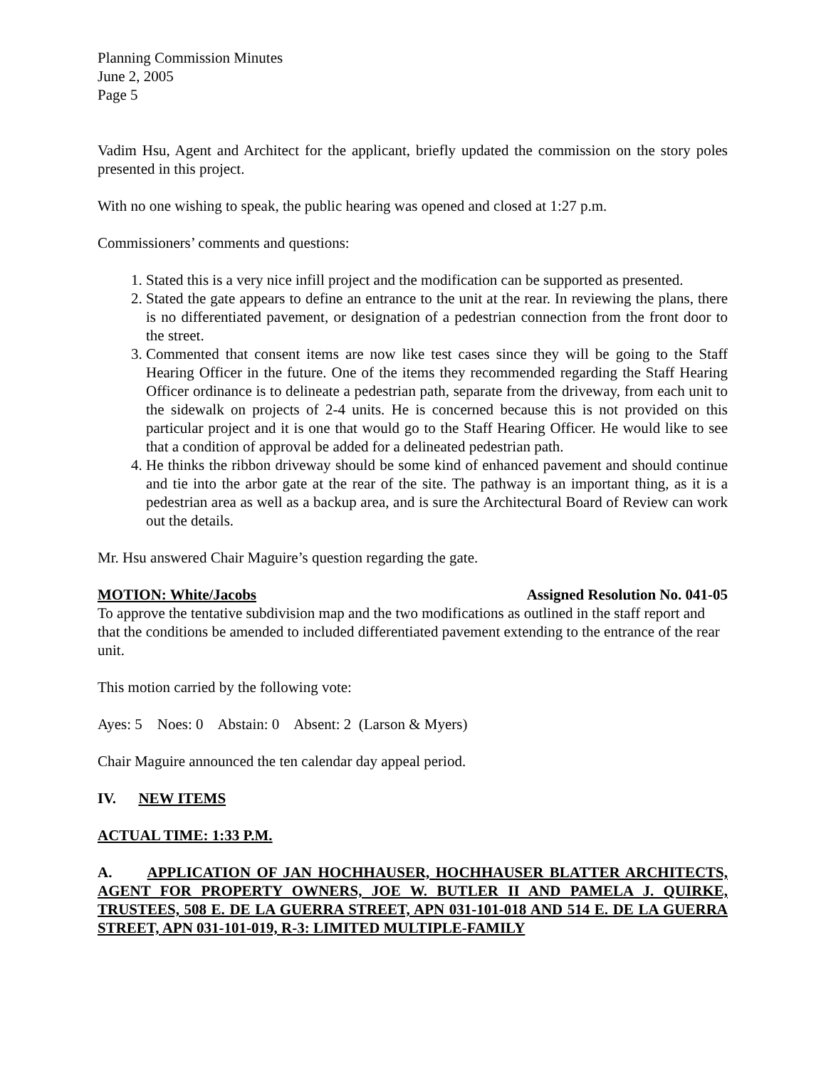Planning Commission Minutes
June 2, 2005
Page 5
Vadim Hsu, Agent and Architect for the applicant, briefly updated the commission on the story poles presented in this project.
With no one wishing to speak, the public hearing was opened and closed at 1:27 p.m.
Commissioners’ comments and questions:
1. Stated this is a very nice infill project and the modification can be supported as presented.
2. Stated the gate appears to define an entrance to the unit at the rear. In reviewing the plans, there is no differentiated pavement, or designation of a pedestrian connection from the front door to the street.
3. Commented that consent items are now like test cases since they will be going to the Staff Hearing Officer in the future. One of the items they recommended regarding the Staff Hearing Officer ordinance is to delineate a pedestrian path, separate from the driveway, from each unit to the sidewalk on projects of 2-4 units. He is concerned because this is not provided on this particular project and it is one that would go to the Staff Hearing Officer. He would like to see that a condition of approval be added for a delineated pedestrian path.
4. He thinks the ribbon driveway should be some kind of enhanced pavement and should continue and tie into the arbor gate at the rear of the site. The pathway is an important thing, as it is a pedestrian area as well as a backup area, and is sure the Architectural Board of Review can work out the details.
Mr. Hsu answered Chair Maguire’s question regarding the gate.
MOTION: White/Jacobs Assigned Resolution No. 041-05
To approve the tentative subdivision map and the two modifications as outlined in the staff report and that the conditions be amended to included differentiated pavement extending to the entrance of the rear unit.
This motion carried by the following vote:
Ayes: 5 Noes: 0 Abstain: 0 Absent: 2 (Larson & Myers)
Chair Maguire announced the ten calendar day appeal period.
IV. NEW ITEMS
ACTUAL TIME: 1:33 P.M.
A. APPLICATION OF JAN HOCHHAUSER, HOCHHAUSER BLATTER ARCHITECTS, AGENT FOR PROPERTY OWNERS, JOE W. BUTLER II AND PAMELA J. QUIRKE, TRUSTEES, 508 E. DE LA GUERRA STREET, APN 031-101-018 AND 514 E. DE LA GUERRA STREET, APN 031-101-019, R-3: LIMITED MULTIPLE-FAMILY